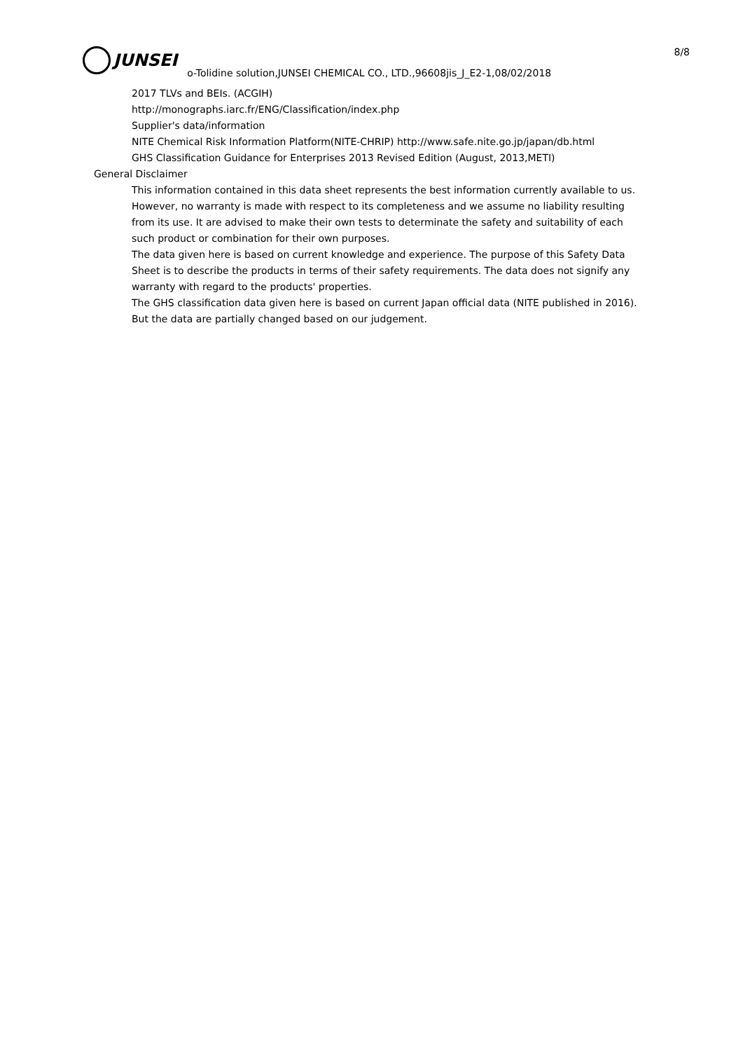8/8
JUNSEI
o-Tolidine solution,JUNSEI CHEMICAL CO., LTD.,96608jis_J_E2-1,08/02/2018
2017 TLVs and BEIs. (ACGIH)
http://monographs.iarc.fr/ENG/Classification/index.php
Supplier's data/information
NITE Chemical Risk Information Platform(NITE-CHRIP) http://www.safe.nite.go.jp/japan/db.html
GHS Classification Guidance for Enterprises 2013 Revised Edition (August, 2013,METI)
General Disclaimer
This information contained in this data sheet represents the best information currently available to us. However, no warranty is made with respect to its completeness and we assume no liability resulting from its use. It are advised to make their own tests to determinate the safety and suitability of each such product or combination for their own purposes.
The data given here is based on current knowledge and experience. The purpose of this Safety Data Sheet is to describe the products in terms of their safety requirements. The data does not signify any warranty with regard to the products' properties.
The GHS classification data given here is based on current Japan official data (NITE published in 2016).
But the data are partially changed based on our judgement.